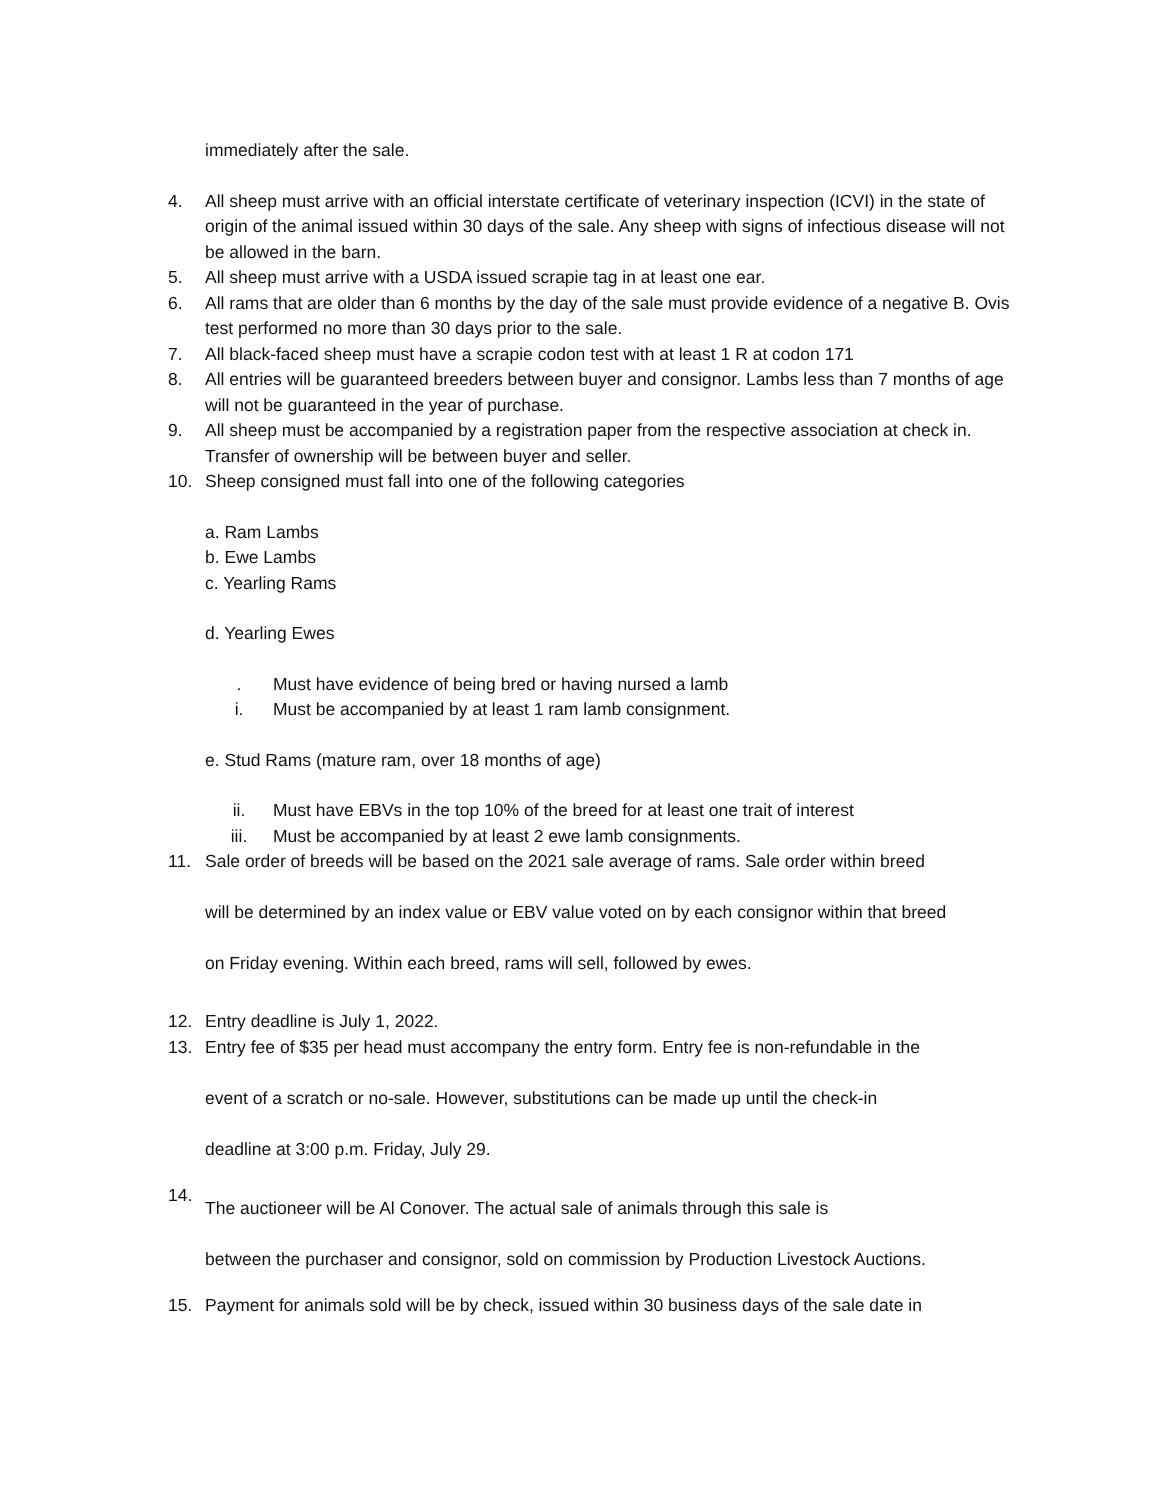immediately after the sale.
4. All sheep must arrive with an official interstate certificate of veterinary inspection (ICVI) in the state of origin of the animal issued within 30 days of the sale. Any sheep with signs of infectious disease will not be allowed in the barn.
5. All sheep must arrive with a USDA issued scrapie tag in at least one ear.
6. All rams that are older than 6 months by the day of the sale must provide evidence of a negative B. Ovis test performed no more than 30 days prior to the sale.
7. All black-faced sheep must have a scrapie codon test with at least 1 R at codon 171
8. All entries will be guaranteed breeders between buyer and consignor. Lambs less than 7 months of age will not be guaranteed in the year of purchase.
9. All sheep must be accompanied by a registration paper from the respective association at check in. Transfer of ownership will be between buyer and seller.
10. Sheep consigned must fall into one of the following categories
a. Ram Lambs
b. Ewe Lambs
c. Yearling Rams
d. Yearling Ewes
. Must have evidence of being bred or having nursed a lamb
i. Must be accompanied by at least 1 ram lamb consignment.
e. Stud Rams (mature ram, over 18 months of age)
ii. Must have EBVs in the top 10% of the breed for at least one trait of interest
iii. Must be accompanied by at least 2 ewe lamb consignments.
11. Sale order of breeds will be based on the 2021 sale average of rams. Sale order within breed
will be determined by an index value or EBV value voted on by each consignor within that breed
on Friday evening. Within each breed, rams will sell, followed by ewes.
12. Entry deadline is July 1, 2022.
13. Entry fee of $35 per head must accompany the entry form. Entry fee is non-refundable in the
event of a scratch or no-sale. However, substitutions can be made up until the check-in
deadline at 3:00 p.m. Friday, July 29.
14. The auctioneer will be Al Conover. The actual sale of animals through this sale is
between the purchaser and consignor, sold on commission by Production Livestock Auctions.
15. Payment for animals sold will be by check, issued within 30 business days of the sale date in